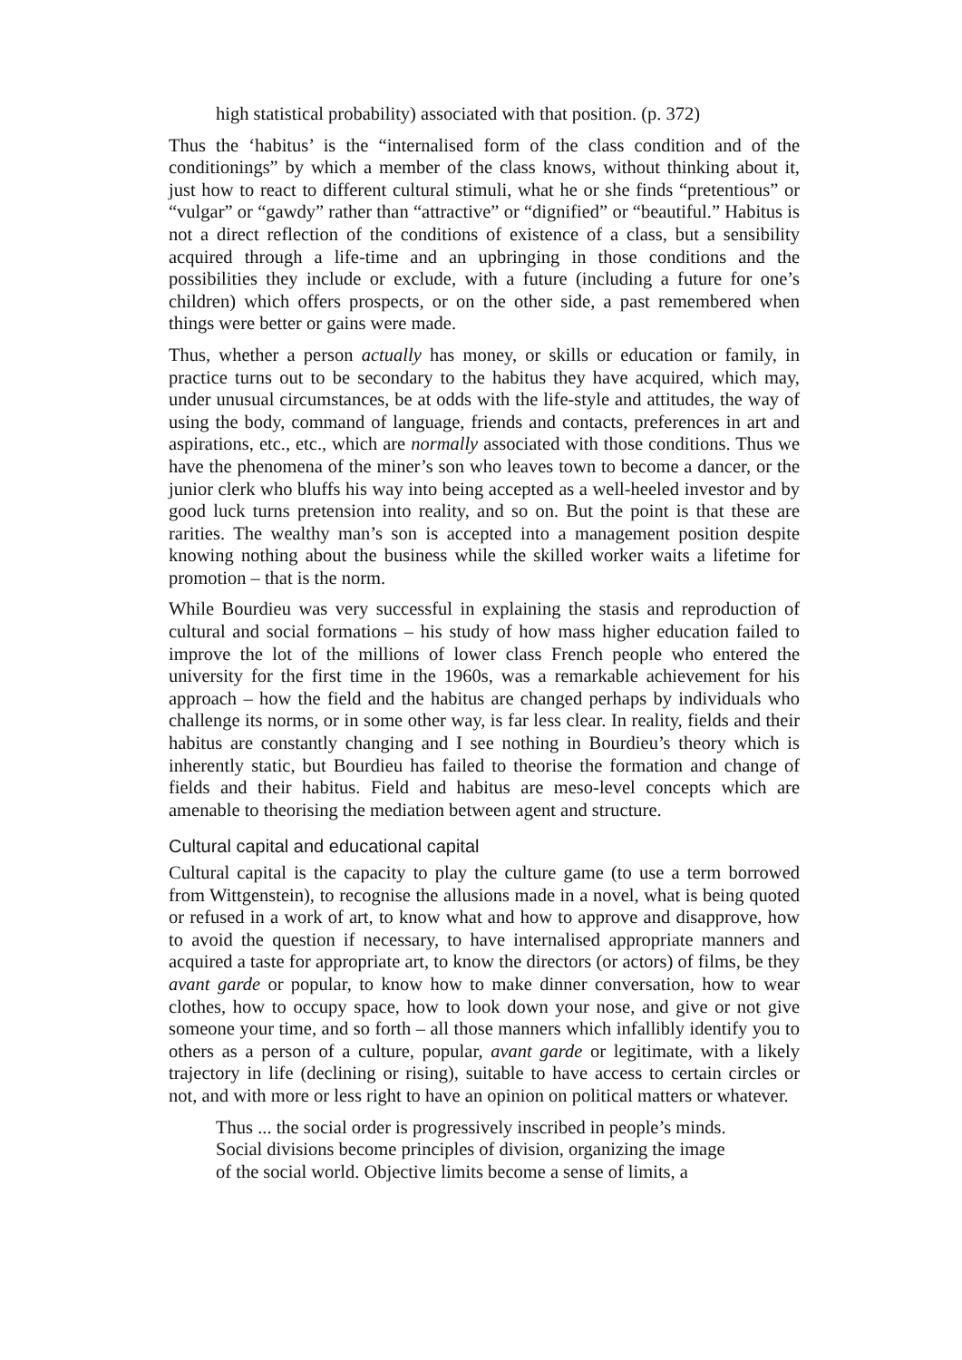high statistical probability) associated with that position. (p. 372)
Thus the ‘habitus’ is the “internalised form of the class condition and of the conditionings” by which a member of the class knows, without thinking about it, just how to react to different cultural stimuli, what he or she finds “pretentious” or “vulgar” or “gawdy” rather than “attractive” or “dignified” or “beautiful.” Habitus is not a direct reflection of the conditions of existence of a class, but a sensibility acquired through a life-time and an upbringing in those conditions and the possibilities they include or exclude, with a future (including a future for one’s children) which offers prospects, or on the other side, a past remembered when things were better or gains were made.
Thus, whether a person actually has money, or skills or education or family, in practice turns out to be secondary to the habitus they have acquired, which may, under unusual circumstances, be at odds with the life-style and attitudes, the way of using the body, command of language, friends and contacts, preferences in art and aspirations, etc., etc., which are normally associated with those conditions. Thus we have the phenomena of the miner’s son who leaves town to become a dancer, or the junior clerk who bluffs his way into being accepted as a well-heeled investor and by good luck turns pretension into reality, and so on. But the point is that these are rarities. The wealthy man’s son is accepted into a management position despite knowing nothing about the business while the skilled worker waits a lifetime for promotion – that is the norm.
While Bourdieu was very successful in explaining the stasis and reproduction of cultural and social formations – his study of how mass higher education failed to improve the lot of the millions of lower class French people who entered the university for the first time in the 1960s, was a remarkable achievement for his approach – how the field and the habitus are changed perhaps by individuals who challenge its norms, or in some other way, is far less clear. In reality, fields and their habitus are constantly changing and I see nothing in Bourdieu’s theory which is inherently static, but Bourdieu has failed to theorise the formation and change of fields and their habitus. Field and habitus are meso-level concepts which are amenable to theorising the mediation between agent and structure.
Cultural capital and educational capital
Cultural capital is the capacity to play the culture game (to use a term borrowed from Wittgenstein), to recognise the allusions made in a novel, what is being quoted or refused in a work of art, to know what and how to approve and disapprove, how to avoid the question if necessary, to have internalised appropriate manners and acquired a taste for appropriate art, to know the directors (or actors) of films, be they avant garde or popular, to know how to make dinner conversation, how to wear clothes, how to occupy space, how to look down your nose, and give or not give someone your time, and so forth – all those manners which infallibly identify you to others as a person of a culture, popular, avant garde or legitimate, with a likely trajectory in life (declining or rising), suitable to have access to certain circles or not, and with more or less right to have an opinion on political matters or whatever.
Thus ... the social order is progressively inscribed in people’s minds.
Social divisions become principles of division, organizing the image
of the social world. Objective limits become a sense of limits, a